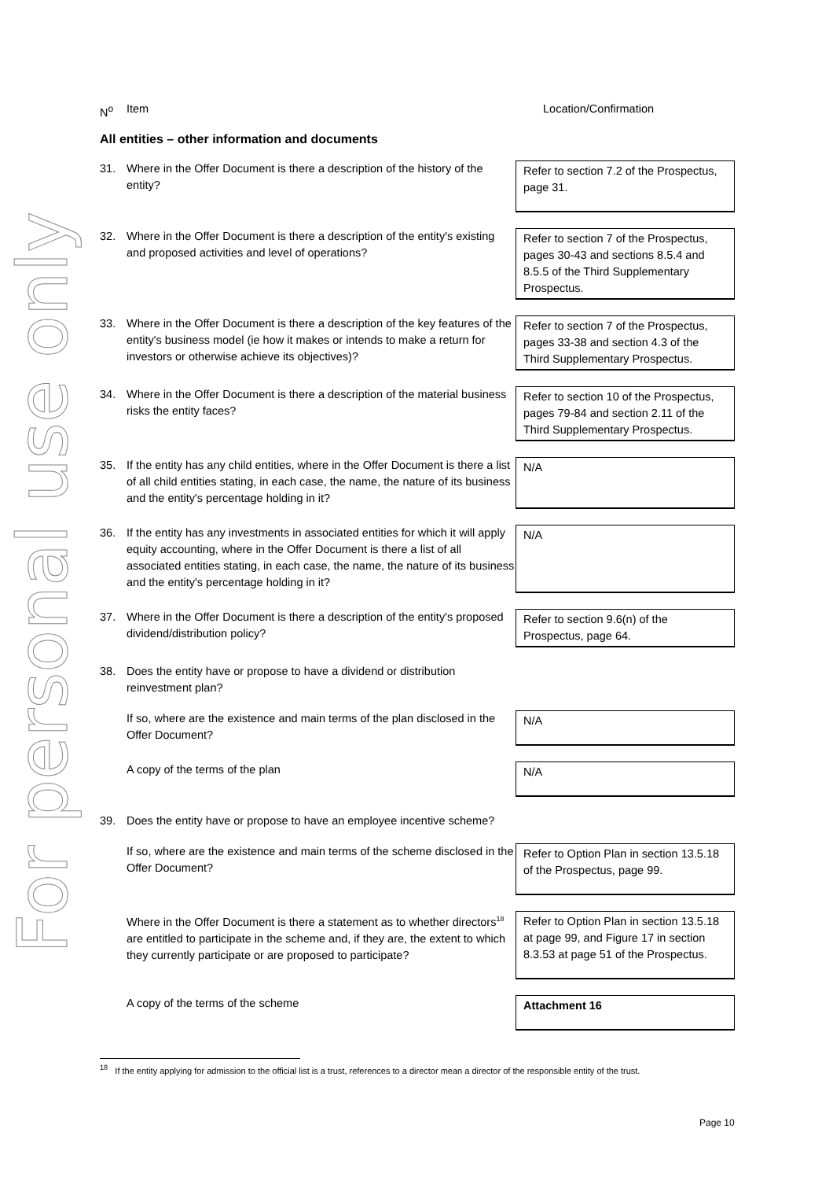For personal use only
| N<sup>o</sup> | Item | Location/Confirmation |
All entities – other information and documents
| 31. | Where in the Offer Document is there a description of the history of the entity? | Refer to section 7.2 of the Prospectus, page 31. |
| 32. | Where in the Offer Document is there a description of the entity's existing and proposed activities and level of operations? | Refer to section 7 of the Prospectus, pages 30-43 and sections 8.5.4 and 8.5.5 of the Third Supplementary Prospectus. |
| 33. | Where in the Offer Document is there a description of the key features of the entity's business model (ie how it makes or intends to make a return for investors or otherwise achieve its objectives)? | Refer to section 7 of the Prospectus, pages 33-38 and section 4.3 of the Third Supplementary Prospectus. |
| 34. | Where in the Offer Document is there a description of the material business risks the entity faces? | Refer to section 10 of the Prospectus, pages 79-84 and section 2.11 of the Third Supplementary Prospectus. |
| 35. | If the entity has any child entities, where in the Offer Document is there a list of all child entities stating, in each case, the name, the nature of its business and the entity's percentage holding in it? | N/A |
| 36. | If the entity has any investments in associated entities for which it will apply equity accounting, where in the Offer Document is there a list of all associated entities stating, in each case, the name, the nature of its business and the entity's percentage holding in it? | N/A |
| 37. | Where in the Offer Document is there a description of the entity's proposed dividend/distribution policy? | Refer to section 9.6(n) of the Prospectus, page 64. |
| 38. | Does the entity have or propose to have a dividend or distribution reinvestment plan? | |
| | If so, where are the existence and main terms of the plan disclosed in the Offer Document? | N/A |
| | A copy of the terms of the plan | N/A |
| 39. | Does the entity have or propose to have an employee incentive scheme? | |
| | If so, where are the existence and main terms of the scheme disclosed in the Offer Document? | Refer to Option Plan in section 13.5.18 of the Prospectus, page 99. |
| | Where in the Offer Document is there a statement as to whether directors<sup>18</sup> are entitled to participate in the scheme and, if they are, the extent to which they currently participate or are proposed to participate? | Refer to Option Plan in section 13.5.18 at page 99, and Figure 17 in section 8.3.53 at page 51 of the Prospectus. |
| | A copy of the terms of the scheme | Attachment 16 |
<sup>18</sup> If the entity applying for admission to the official list is a trust, references to a director mean a director of the responsible entity of the trust.
Page 10